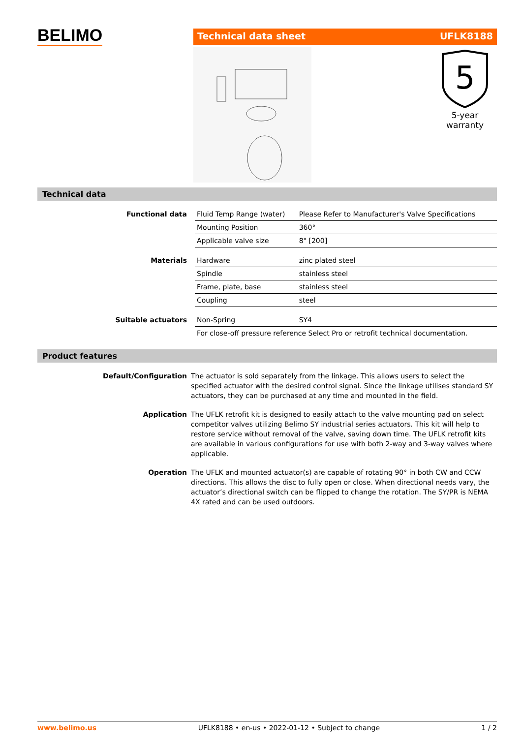BELIMO
Technical data sheet UFLK8188
5
5-year warranty
Technical data
| Functional data | Fluid Temp Range (water) | Please Refer to Manufacturer's Valve Specifications |
| | Mounting Position | 360° |
| | Applicable valve size | 8" [200] |
| Materials | Hardware | zinc plated steel |
| | Spindle | stainless steel |
| | Frame, plate, base | stainless steel |
| | Coupling | steel |
| Suitable actuators | Non-Spring | SY4 |
| | For close-off pressure reference Select Pro or retrofit technical documentation. | |
Product features
| Default/Configuration | The actuator is sold separately from the linkage. This allows users to select the specified actuator with the desired control signal. Since the linkage utilises standard SY actuators, they can be purchased at any time and mounted in the field. |
| Application | The UFLK retrofit kit is designed to easily attach to the valve mounting pad on select competitor valves utilizing Belimo SY industrial series actuators. This kit will help to restore service without removal of the valve, saving down time. The UFLK retrofit kits are available in various configurations for use with both 2-way and 3-way valves where applicable. |
| Operation | The UFLK and mounted actuator(s) are capable of rotating 90° in both CW and CCW directions. This allows the disc to fully open or close. When directional needs vary, the actuator’s directional switch can be flipped to change the rotation. The SY/PR is NEMA 4X rated and can be used outdoors. |
www.belimo.us UFLK8188 • en-us • 2022-01-12 • Subject to change 1 / 2